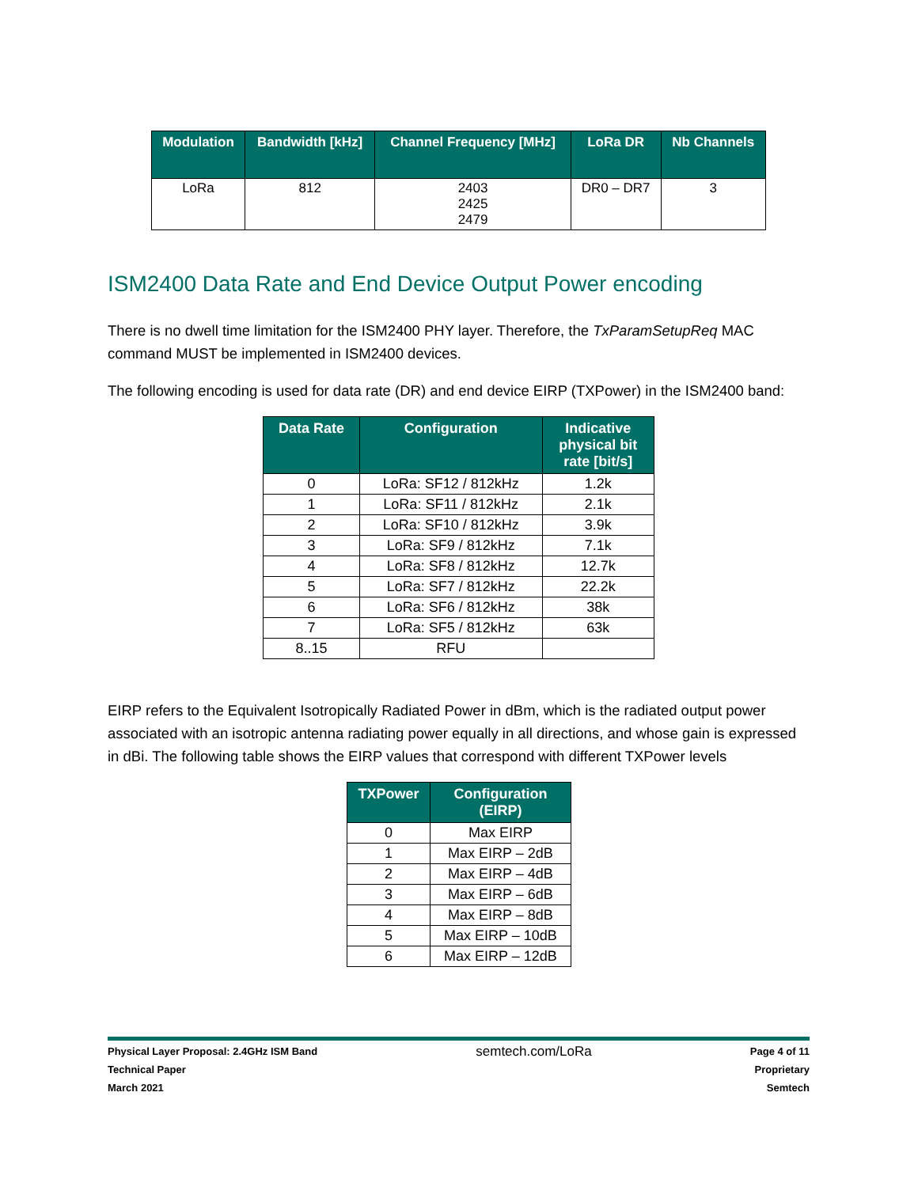| Modulation | Bandwidth [kHz] | Channel Frequency [MHz] | LoRa DR | Nb Channels |
| --- | --- | --- | --- | --- |
| LoRa | 812 | 2403 2425 2479 | DR0 – DR7 | 3 |
ISM2400 Data Rate and End Device Output Power encoding
There is no dwell time limitation for the ISM2400 PHY layer. Therefore, the TxParamSetupReq MAC command MUST be implemented in ISM2400 devices.
The following encoding is used for data rate (DR) and end device EIRP (TXPower) in the ISM2400 band:
| Data Rate | Configuration | Indicative physical bit rate [bit/s] |
| --- | --- | --- |
| 0 | LoRa: SF12 / 812kHz | 1.2k |
| 1 | LoRa: SF11 / 812kHz | 2.1k |
| 2 | LoRa: SF10 / 812kHz | 3.9k |
| 3 | LoRa: SF9 / 812kHz | 7.1k |
| 4 | LoRa: SF8 / 812kHz | 12.7k |
| 5 | LoRa: SF7 / 812kHz | 22.2k |
| 6 | LoRa: SF6 / 812kHz | 38k |
| 7 | LoRa: SF5 / 812kHz | 63k |
| 8..15 | RFU | |
EIRP refers to the Equivalent Isotropically Radiated Power in dBm, which is the radiated output power associated with an isotropic antenna radiating power equally in all directions, and whose gain is expressed in dBi. The following table shows the EIRP values that correspond with different TXPower levels
| TXPower | Configuration (EIRP) |
| --- | --- |
| 0 | Max EIRP |
| 1 | Max EIRP – 2dB |
| 2 | Max EIRP – 4dB |
| 3 | Max EIRP – 6dB |
| 4 | Max EIRP – 8dB |
| 5 | Max EIRP – 10dB |
| 6 | Max EIRP – 12dB |
Physical Layer Proposal: 2.4GHz ISM Band
Technical Paper
March 2021
semtech.com/LoRa
Page 4 of 11
Proprietary
Semtech